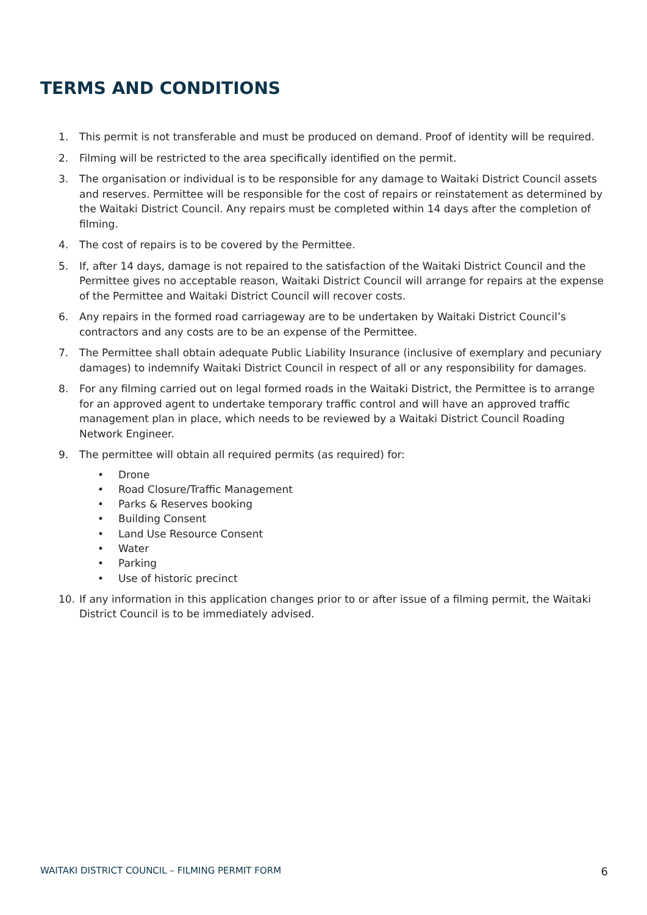TERMS AND CONDITIONS
1. This permit is not transferable and must be produced on demand. Proof of identity will be required.
2. Filming will be restricted to the area specifically identified on the permit.
3. The organisation or individual is to be responsible for any damage to Waitaki District Council assets and reserves. Permittee will be responsible for the cost of repairs or reinstatement as determined by the Waitaki District Council. Any repairs must be completed within 14 days after the completion of filming.
4. The cost of repairs is to be covered by the Permittee.
5. If, after 14 days, damage is not repaired to the satisfaction of the Waitaki District Council and the Permittee gives no acceptable reason, Waitaki District Council will arrange for repairs at the expense of the Permittee and Waitaki District Council will recover costs.
6. Any repairs in the formed road carriageway are to be undertaken by Waitaki District Council’s contractors and any costs are to be an expense of the Permittee.
7. The Permittee shall obtain adequate Public Liability Insurance (inclusive of exemplary and pecuniary damages) to indemnify Waitaki District Council in respect of all or any responsibility for damages.
8. For any filming carried out on legal formed roads in the Waitaki District, the Permittee is to arrange for an approved agent to undertake temporary traffic control and will have an approved traffic management plan in place, which needs to be reviewed by a Waitaki District Council Roading Network Engineer.
9. The permittee will obtain all required permits (as required) for:
• Drone
• Road Closure/Traffic Management
• Parks & Reserves booking
• Building Consent
• Land Use Resource Consent
• Water
• Parking
• Use of historic precinct
10. If any information in this application changes prior to or after issue of a filming permit, the Waitaki District Council is to be immediately advised.
WAITAKI DISTRICT COUNCIL – FILMING PERMIT FORM 6